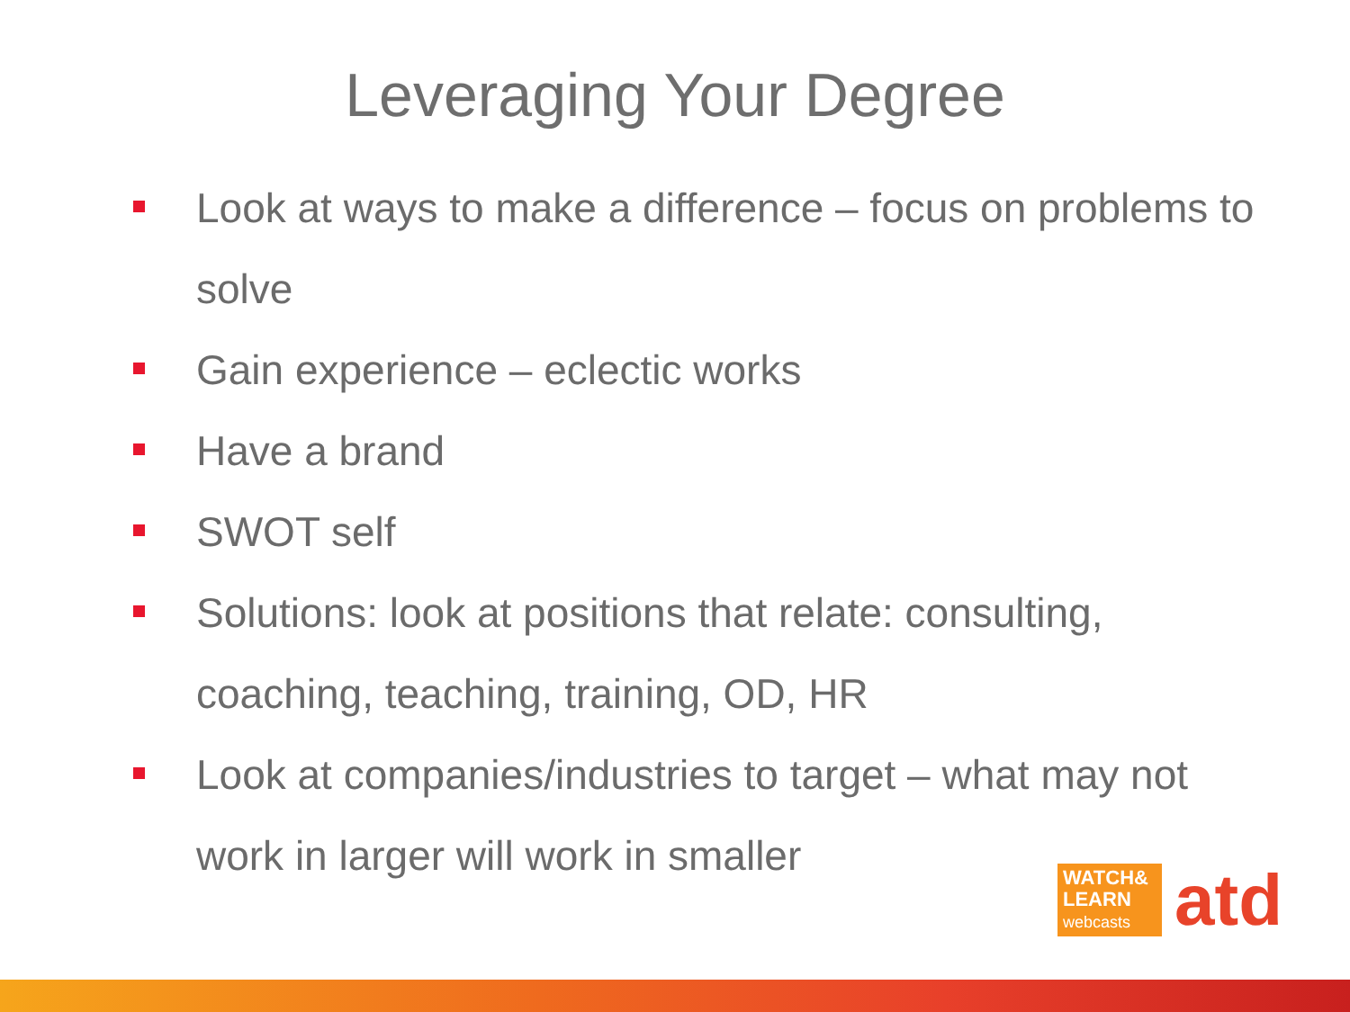Leveraging Your Degree
Look at ways to make a difference – focus on problems to solve
Gain experience – eclectic works
Have a brand
SWOT self
Solutions: look at positions that relate: consulting, coaching, teaching, training, OD, HR
Look at companies/industries to target – what may not work in larger will work in smaller
WATCH&
LEARN
webcasts
atd